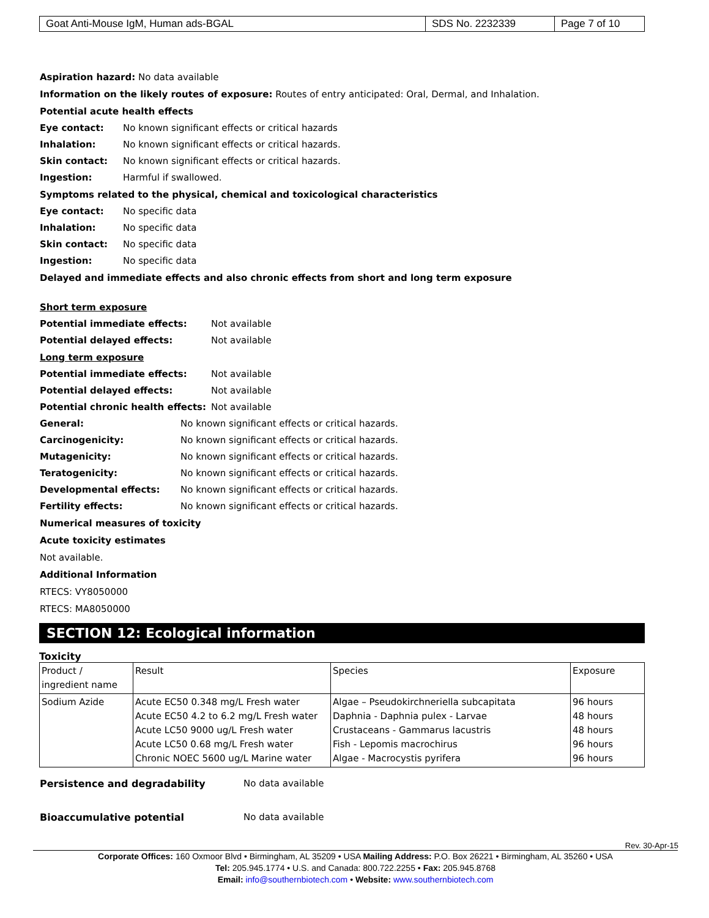| Goat Anti-Mouse IgM, Human ads-BGAL | SDS No. 2232339 | Page 7 of 10 |
Aspiration hazard: No data available
Information on the likely routes of exposure: Routes of entry anticipated: Oral, Dermal, and Inhalation.
Potential acute health effects
Eye contact: No known significant effects or critical hazards
Inhalation: No known significant effects or critical hazards.
Skin contact: No known significant effects or critical hazards.
Ingestion: Harmful if swallowed.
Symptoms related to the physical, chemical and toxicological characteristics
Eye contact: No specific data
Inhalation: No specific data
Skin contact: No specific data
Ingestion: No specific data
Delayed and immediate effects and also chronic effects from short and long term exposure
Short term exposure
Potential immediate effects: Not available
Potential delayed effects: Not available
Long term exposure
Potential immediate effects: Not available
Potential delayed effects: Not available
Potential chronic health effects: Not available
General: No known significant effects or critical hazards.
Carcinogenicity: No known significant effects or critical hazards.
Mutagenicity: No known significant effects or critical hazards.
Teratogenicity: No known significant effects or critical hazards.
Developmental effects: No known significant effects or critical hazards.
Fertility effects: No known significant effects or critical hazards.
Numerical measures of toxicity
Acute toxicity estimates
Not available.
Additional Information
RTECS: VY8050000
RTECS: MA8050000
SECTION 12: Ecological information
Toxicity
| Product / ingredient name | Result | Species | Exposure |
| --- | --- | --- | --- |
| Sodium Azide | Acute EC50 0.348 mg/L Fresh water Acute EC50 4.2 to 6.2 mg/L Fresh water Acute LC50 9000 ug/L Fresh water Acute LC50 0.68 mg/L Fresh water Chronic NOEC 5600 ug/L Marine water | Algae – Pseudokirchneriella subcapitata Daphnia - Daphnia pulex - Larvae Crustaceans - Gammarus lacustris Fish - Lepomis macrochirus Algae - Macrocystis pyrifera | 96 hours 48 hours 48 hours 96 hours 96 hours |
Persistence and degradability No data available
Bioaccumulative potential No data available
Rev. 30-Apr-15
Corporate Offices: 160 Oxmoor Blvd • Birmingham, AL 35209 • USA Mailing Address: P.O. Box 26221 • Birmingham, AL 35260 • USA
Tel: 205.945.1774 • U.S. and Canada: 800.722.2255 • Fax: 205.945.8768
Email: info@southernbiotech.com • Website: www.southernbiotech.com